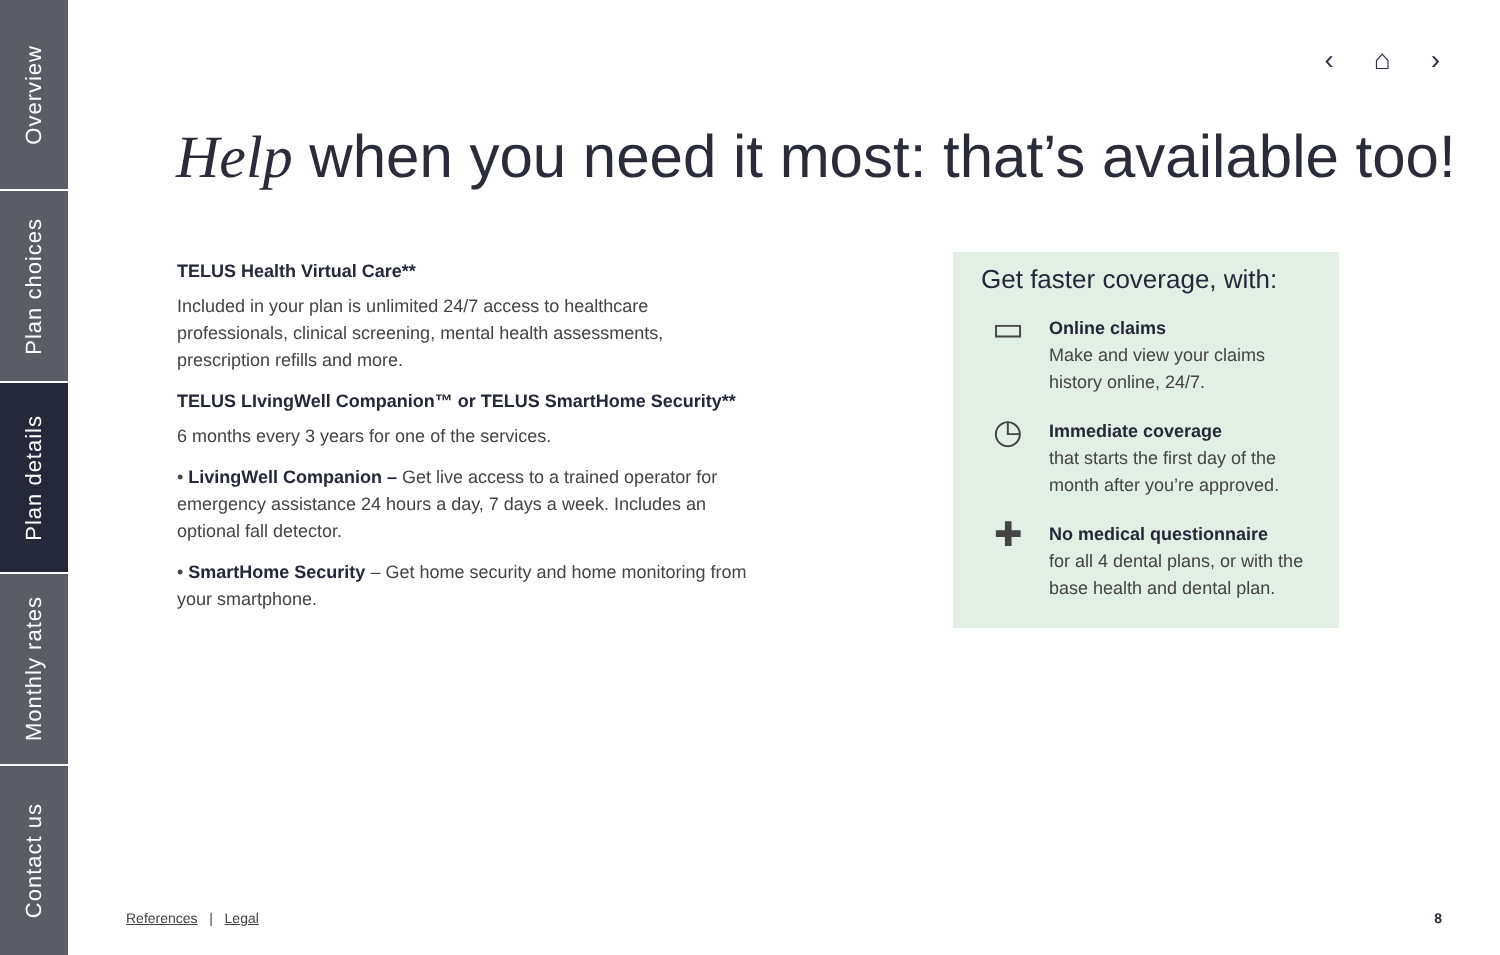Overview
Plan choices
Plan details
Monthly rates
Contact us
‹ ⌂ ›
Help when you need it most: that’s available too!
TELUS Health Virtual Care**
Included in your plan is unlimited 24/7 access to healthcare professionals, clinical screening, mental health assessments, prescription refills and more.
TELUS LIvingWell Companion™ or TELUS SmartHome Security**
6 months every 3 years for one of the services.
• LivingWell Companion – Get live access to a trained operator for emergency assistance 24 hours a day, 7 days a week. Includes an optional fall detector.
• SmartHome Security – Get home security and home monitoring from your smartphone.
Get faster coverage, with:
▭
Online claims
Make and view your claims history online, 24/7.
◷
Immediate coverage
that starts the first day of the month after you’re approved.
✚
No medical questionnaire
for all 4 dental plans, or with the base health and dental plan.
References | Legal 8